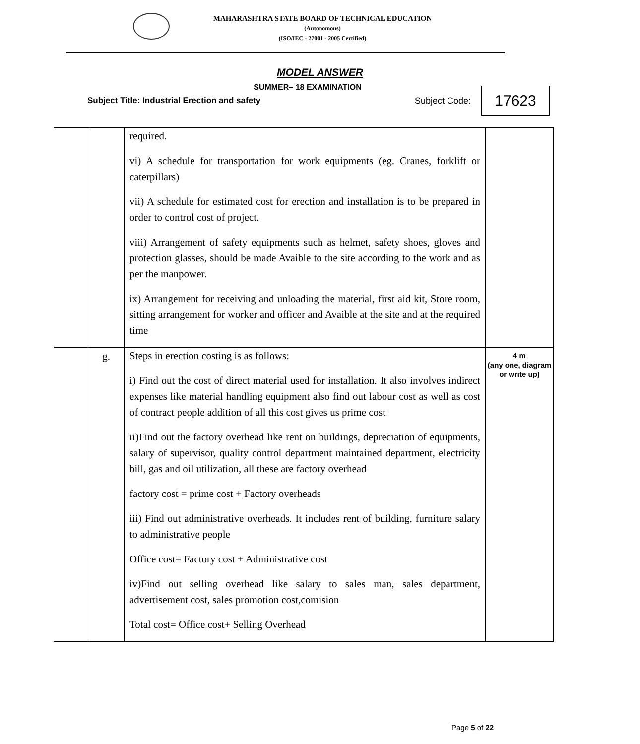MAHARASHTRA STATE BOARD OF TECHNICAL EDUCATION
(Autonomous)
(ISO/IEC - 27001 - 2005 Certified)
MODEL ANSWER
SUMMER– 18 EXAMINATION
Subject Title: Industrial Erection and safety
Subject Code: 17623
| | | required. vi) A schedule for transportation for work equipments (eg. Cranes, forklift or caterpillars) vii) A schedule for estimated cost for erection and installation is to be prepared in order to control cost of project. viii) Arrangement of safety equipments such as helmet, safety shoes, gloves and protection glasses, should be made Avaible to the site according to the work and as per the manpower. ix) Arrangement for receiving and unloading the material, first aid kit, Store room, sitting arrangement for worker and officer and Avaible at the site and at the required time | |
| | g. | Steps in erection costing is as follows: i) Find out the cost of direct material used for installation. It also involves indirect expenses like material handling equipment also find out labour cost as well as cost of contract people addition of all this cost gives us prime cost ii)Find out the factory overhead like rent on buildings, depreciation of equipments, salary of supervisor, quality control department maintained department, electricity bill, gas and oil utilization, all these are factory overhead factory cost = prime cost + Factory overheads iii) Find out administrative overheads. It includes rent of building, furniture salary to administrative people Office cost= Factory cost + Administrative cost iv)Find out selling overhead like salary to sales man, sales department, advertisement cost, sales promotion cost,comision Total cost= Office cost+ Selling Overhead | 4 m (any one, diagram or write up) |
Page 5 of 22